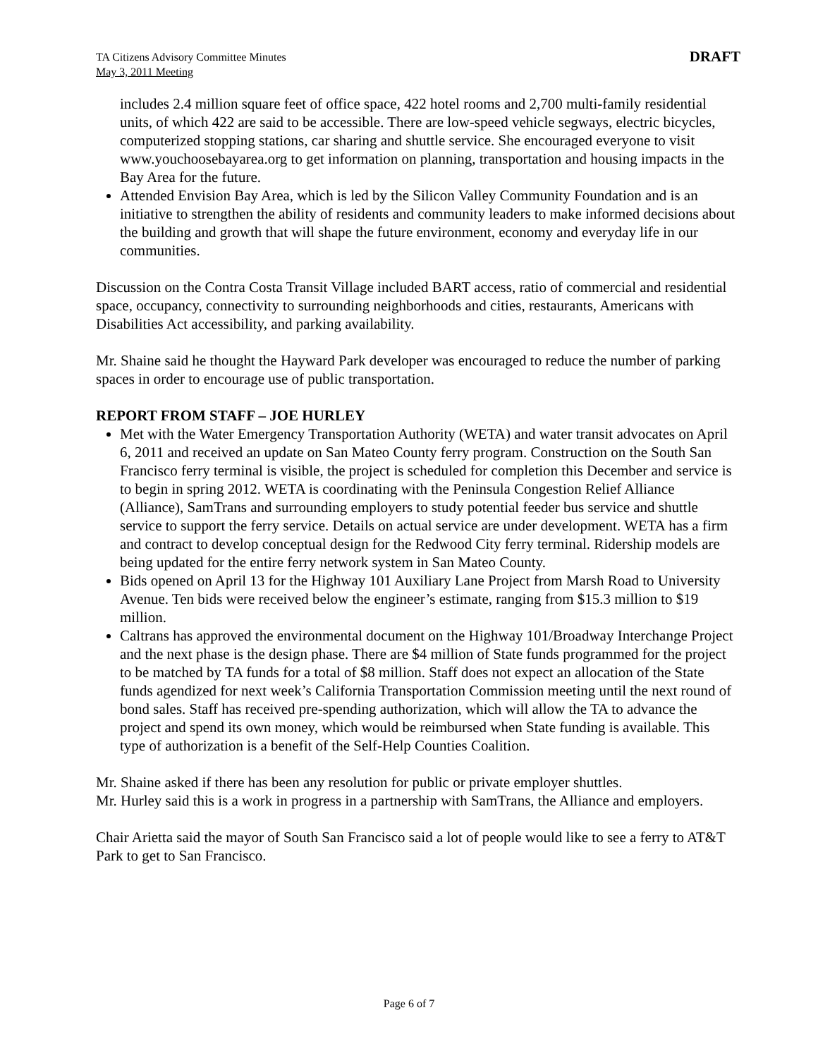TA Citizens Advisory Committee Minutes
May 3, 2011 Meeting
DRAFT
includes 2.4 million square feet of office space, 422 hotel rooms and 2,700 multi-family residential units, of which 422 are said to be accessible. There are low-speed vehicle segways, electric bicycles, computerized stopping stations, car sharing and shuttle service. She encouraged everyone to visit www.youchoosebayarea.org to get information on planning, transportation and housing impacts in the Bay Area for the future.
Attended Envision Bay Area, which is led by the Silicon Valley Community Foundation and is an initiative to strengthen the ability of residents and community leaders to make informed decisions about the building and growth that will shape the future environment, economy and everyday life in our communities.
Discussion on the Contra Costa Transit Village included BART access, ratio of commercial and residential space, occupancy, connectivity to surrounding neighborhoods and cities, restaurants, Americans with Disabilities Act accessibility, and parking availability.
Mr. Shaine said he thought the Hayward Park developer was encouraged to reduce the number of parking spaces in order to encourage use of public transportation.
REPORT FROM STAFF – JOE HURLEY
Met with the Water Emergency Transportation Authority (WETA) and water transit advocates on April 6, 2011 and received an update on San Mateo County ferry program. Construction on the South San Francisco ferry terminal is visible, the project is scheduled for completion this December and service is to begin in spring 2012. WETA is coordinating with the Peninsula Congestion Relief Alliance (Alliance), SamTrans and surrounding employers to study potential feeder bus service and shuttle service to support the ferry service. Details on actual service are under development. WETA has a firm and contract to develop conceptual design for the Redwood City ferry terminal. Ridership models are being updated for the entire ferry network system in San Mateo County.
Bids opened on April 13 for the Highway 101 Auxiliary Lane Project from Marsh Road to University Avenue. Ten bids were received below the engineer’s estimate, ranging from $15.3 million to $19 million.
Caltrans has approved the environmental document on the Highway 101/Broadway Interchange Project and the next phase is the design phase. There are $4 million of State funds programmed for the project to be matched by TA funds for a total of $8 million. Staff does not expect an allocation of the State funds agendized for next week’s California Transportation Commission meeting until the next round of bond sales. Staff has received pre-spending authorization, which will allow the TA to advance the project and spend its own money, which would be reimbursed when State funding is available. This type of authorization is a benefit of the Self-Help Counties Coalition.
Mr. Shaine asked if there has been any resolution for public or private employer shuttles.
Mr. Hurley said this is a work in progress in a partnership with SamTrans, the Alliance and employers.
Chair Arietta said the mayor of South San Francisco said a lot of people would like to see a ferry to AT&T Park to get to San Francisco.
Page 6 of 7